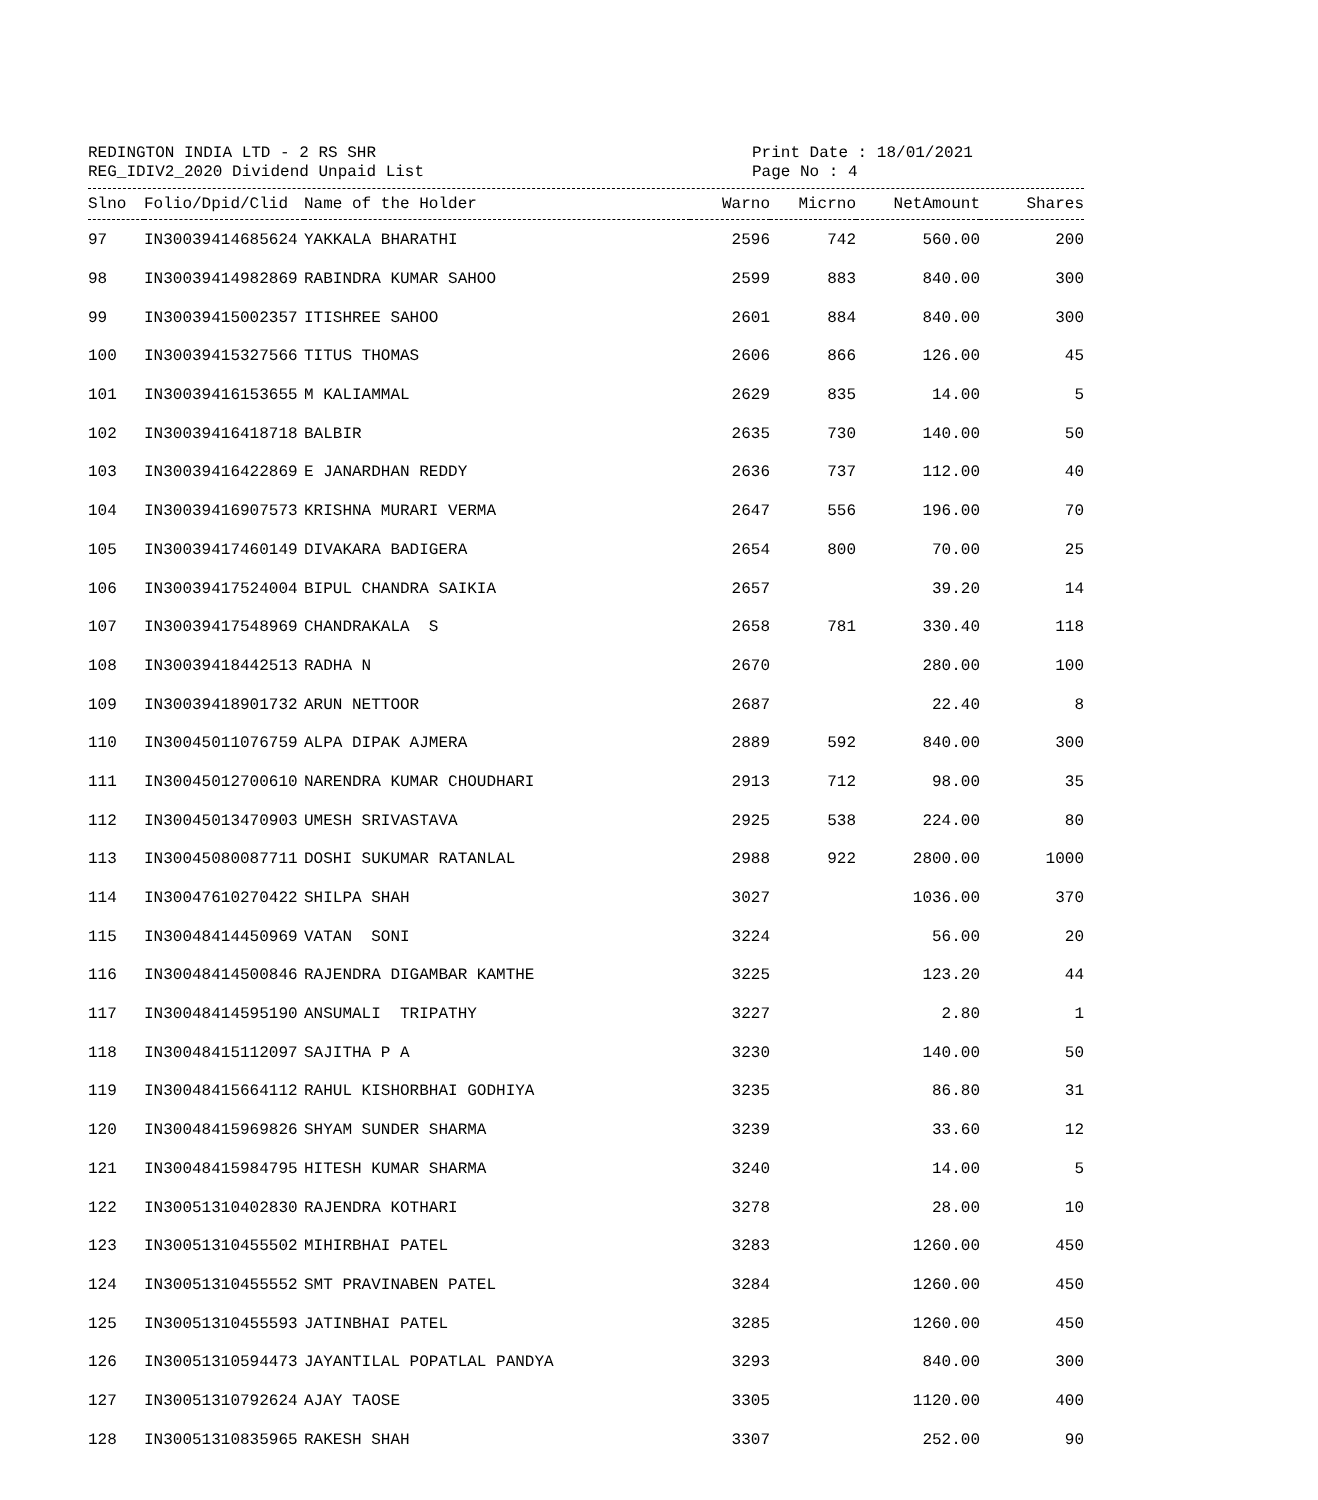REDINGTON INDIA LTD - 2 RS SHR
REG_IDIV2_2020 Dividend Unpaid List
Print Date : 18/01/2021
Page No : 4
| Slno | Folio/Dpid/Clid | Name of the Holder | Warno | Micrno | NetAmount | Shares |
| --- | --- | --- | --- | --- | --- | --- |
| 97 | IN30039414685624 | YAKKALA BHARATHI | 2596 | 742 | 560.00 | 200 |
| 98 | IN30039414982869 | RABINDRA KUMAR SAHOO | 2599 | 883 | 840.00 | 300 |
| 99 | IN30039415002357 | ITISHREE SAHOO | 2601 | 884 | 840.00 | 300 |
| 100 | IN30039415327566 | TITUS THOMAS | 2606 | 866 | 126.00 | 45 |
| 101 | IN30039416153655 | M KALIAMMAL | 2629 | 835 | 14.00 | 5 |
| 102 | IN30039416418718 | BALBIR | 2635 | 730 | 140.00 | 50 |
| 103 | IN30039416422869 | E JANARDHAN REDDY | 2636 | 737 | 112.00 | 40 |
| 104 | IN30039416907573 | KRISHNA MURARI VERMA | 2647 | 556 | 196.00 | 70 |
| 105 | IN30039417460149 | DIVAKARA BADIGERA | 2654 | 800 | 70.00 | 25 |
| 106 | IN30039417524004 | BIPUL CHANDRA SAIKIA | 2657 | | 39.20 | 14 |
| 107 | IN30039417548969 | CHANDRAKALA S | 2658 | 781 | 330.40 | 118 |
| 108 | IN30039418442513 | RADHA N | 2670 | | 280.00 | 100 |
| 109 | IN30039418901732 | ARUN NETTOOR | 2687 | | 22.40 | 8 |
| 110 | IN30045011076759 | ALPA DIPAK AJMERA | 2889 | 592 | 840.00 | 300 |
| 111 | IN30045012700610 | NARENDRA KUMAR CHOUDHARI | 2913 | 712 | 98.00 | 35 |
| 112 | IN30045013470903 | UMESH SRIVASTAVA | 2925 | 538 | 224.00 | 80 |
| 113 | IN30045080087711 | DOSHI SUKUMAR RATANLAL | 2988 | 922 | 2800.00 | 1000 |
| 114 | IN30047610270422 | SHILPA SHAH | 3027 | | 1036.00 | 370 |
| 115 | IN30048414450969 | VATAN SONI | 3224 | | 56.00 | 20 |
| 116 | IN30048414500846 | RAJENDRA DIGAMBAR KAMTHE | 3225 | | 123.20 | 44 |
| 117 | IN30048414595190 | ANSUMALI TRIPATHY | 3227 | | 2.80 | 1 |
| 118 | IN30048415112097 | SAJITHA P A | 3230 | | 140.00 | 50 |
| 119 | IN30048415664112 | RAHUL KISHORBHAI GODHIYA | 3235 | | 86.80 | 31 |
| 120 | IN30048415969826 | SHYAM SUNDER SHARMA | 3239 | | 33.60 | 12 |
| 121 | IN30048415984795 | HITESH KUMAR SHARMA | 3240 | | 14.00 | 5 |
| 122 | IN30051310402830 | RAJENDRA KOTHARI | 3278 | | 28.00 | 10 |
| 123 | IN30051310455502 | MIHIRBHAI PATEL | 3283 | | 1260.00 | 450 |
| 124 | IN30051310455552 | SMT PRAVINABEN PATEL | 3284 | | 1260.00 | 450 |
| 125 | IN30051310455593 | JATINBHAI PATEL | 3285 | | 1260.00 | 450 |
| 126 | IN30051310594473 | JAYANTILAL POPATLAL PANDYA | 3293 | | 840.00 | 300 |
| 127 | IN30051310792624 | AJAY TAOSE | 3305 | | 1120.00 | 400 |
| 128 | IN30051310835965 | RAKESH SHAH | 3307 | | 252.00 | 90 |